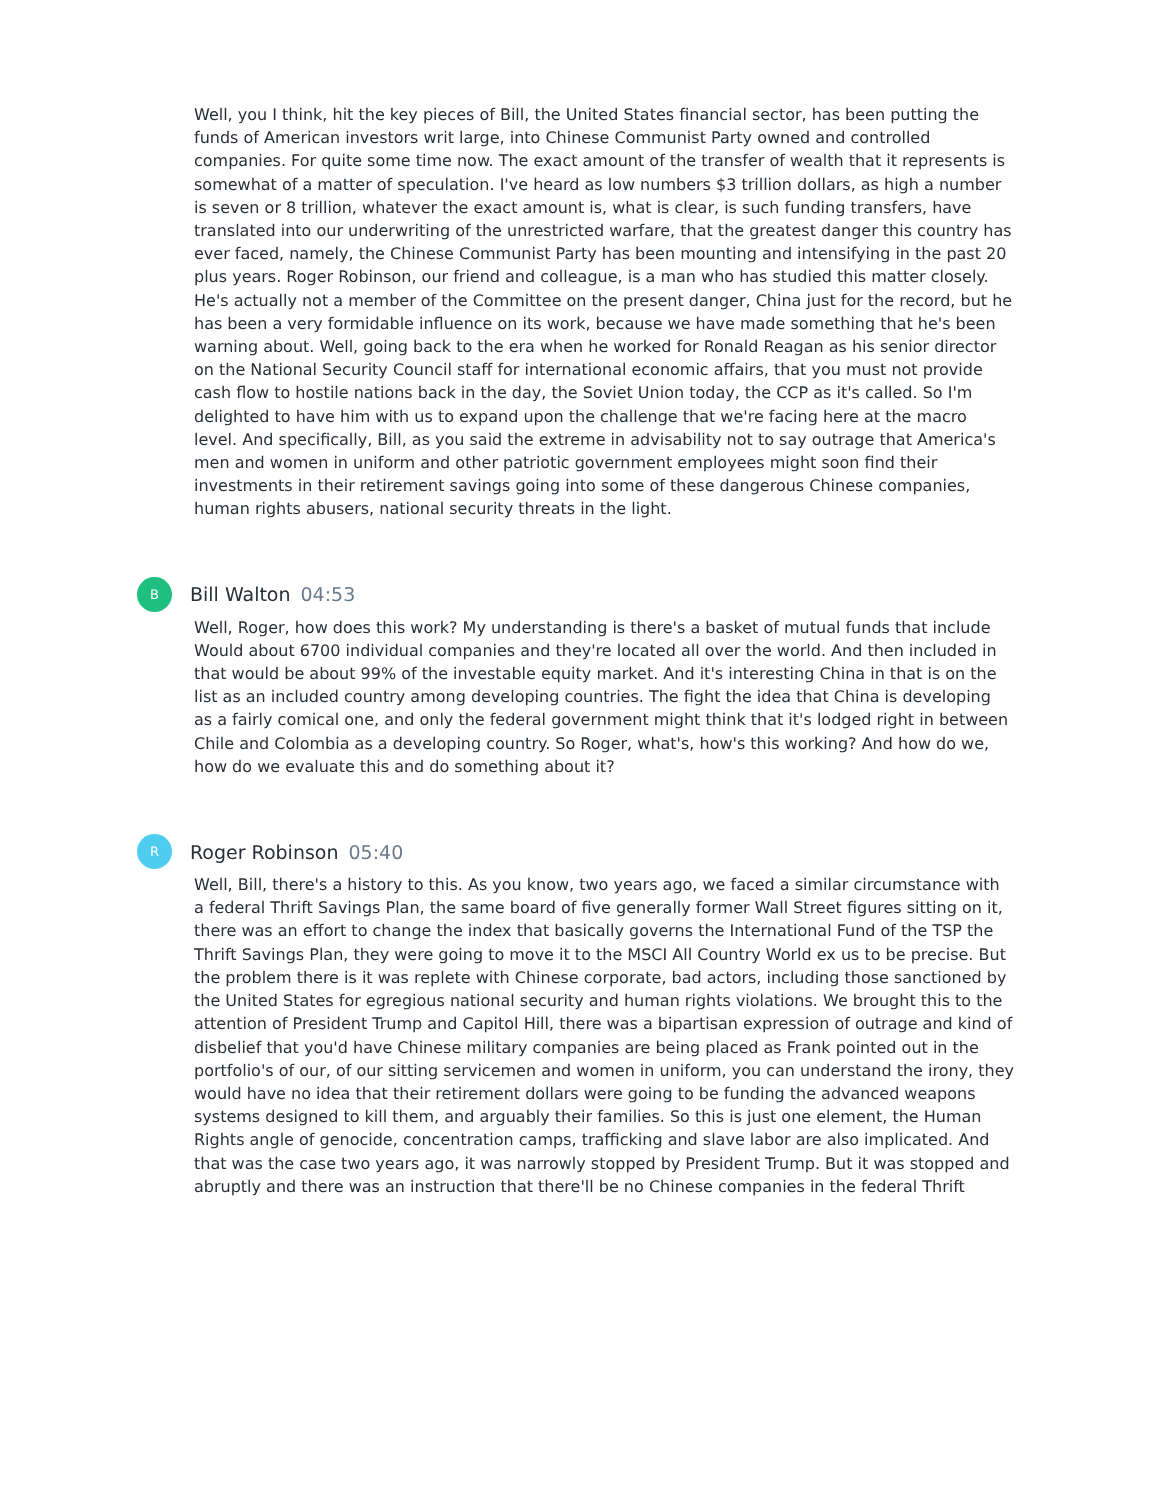Well, you I think, hit the key pieces of Bill, the United States financial sector, has been putting the funds of American investors writ large, into Chinese Communist Party owned and controlled companies. For quite some time now. The exact amount of the transfer of wealth that it represents is somewhat of a matter of speculation. I've heard as low numbers $3 trillion dollars, as high a number is seven or 8 trillion, whatever the exact amount is, what is clear, is such funding transfers, have translated into our underwriting of the unrestricted warfare, that the greatest danger this country has ever faced, namely, the Chinese Communist Party has been mounting and intensifying in the past 20 plus years. Roger Robinson, our friend and colleague, is a man who has studied this matter closely. He's actually not a member of the Committee on the present danger, China just for the record, but he has been a very formidable influence on its work, because we have made something that he's been warning about. Well, going back to the era when he worked for Ronald Reagan as his senior director on the National Security Council staff for international economic affairs, that you must not provide cash flow to hostile nations back in the day, the Soviet Union today, the CCP as it's called. So I'm delighted to have him with us to expand upon the challenge that we're facing here at the macro level. And specifically, Bill, as you said the extreme in advisability not to say outrage that America's men and women in uniform and other patriotic government employees might soon find their investments in their retirement savings going into some of these dangerous Chinese companies, human rights abusers, national security threats in the light.
B
Bill Walton 04:53
Well, Roger, how does this work? My understanding is there's a basket of mutual funds that include Would about 6700 individual companies and they're located all over the world. And then included in that would be about 99% of the investable equity market. And it's interesting China in that is on the list as an included country among developing countries. The fight the idea that China is developing as a fairly comical one, and only the federal government might think that it's lodged right in between Chile and Colombia as a developing country. So Roger, what's, how's this working? And how do we, how do we evaluate this and do something about it?
R
Roger Robinson 05:40
Well, Bill, there's a history to this. As you know, two years ago, we faced a similar circumstance with a federal Thrift Savings Plan, the same board of five generally former Wall Street figures sitting on it, there was an effort to change the index that basically governs the International Fund of the TSP the Thrift Savings Plan, they were going to move it to the MSCI All Country World ex us to be precise. But the problem there is it was replete with Chinese corporate, bad actors, including those sanctioned by the United States for egregious national security and human rights violations. We brought this to the attention of President Trump and Capitol Hill, there was a bipartisan expression of outrage and kind of disbelief that you'd have Chinese military companies are being placed as Frank pointed out in the portfolio's of our, of our sitting servicemen and women in uniform, you can understand the irony, they would have no idea that their retirement dollars were going to be funding the advanced weapons systems designed to kill them, and arguably their families. So this is just one element, the Human Rights angle of genocide, concentration camps, trafficking and slave labor are also implicated. And that was the case two years ago, it was narrowly stopped by President Trump. But it was stopped and abruptly and there was an instruction that there'll be no Chinese companies in the federal Thrift